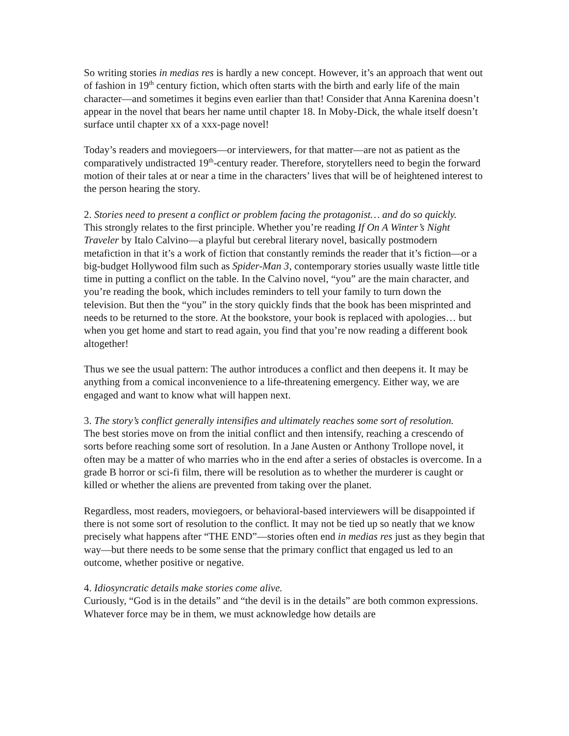So writing stories in medias res is hardly a new concept. However, it’s an approach that went out of fashion in 19<sup>th</sup> century fiction, which often starts with the birth and early life of the main character—and sometimes it begins even earlier than that! Consider that Anna Karenina doesn’t appear in the novel that bears her name until chapter 18. In Moby-Dick, the whale itself doesn’t surface until chapter xx of a xxx-page novel!
Today’s readers and moviegoers—or interviewers, for that matter—are not as patient as the comparatively undistracted 19<sup>th</sup>-century reader. Therefore, storytellers need to begin the forward motion of their tales at or near a time in the characters’ lives that will be of heightened interest to the person hearing the story.
2. Stories need to present a conflict or problem facing the protagonist… and do so quickly.
This strongly relates to the first principle. Whether you’re reading If On A Winter’s Night Traveler by Italo Calvino—a playful but cerebral literary novel, basically postmodern metafiction in that it’s a work of fiction that constantly reminds the reader that it’s fiction—or a big-budget Hollywood film such as Spider-Man 3, contemporary stories usually waste little title time in putting a conflict on the table. In the Calvino novel, “you” are the main character, and you’re reading the book, which includes reminders to tell your family to turn down the television. But then the “you” in the story quickly finds that the book has been misprinted and needs to be returned to the store. At the bookstore, your book is replaced with apologies… but when you get home and start to read again, you find that you’re now reading a different book altogether!
Thus we see the usual pattern: The author introduces a conflict and then deepens it. It may be anything from a comical inconvenience to a life-threatening emergency. Either way, we are engaged and want to know what will happen next.
3. The story’s conflict generally intensifies and ultimately reaches some sort of resolution.
The best stories move on from the initial conflict and then intensify, reaching a crescendo of sorts before reaching some sort of resolution. In a Jane Austen or Anthony Trollope novel, it often may be a matter of who marries who in the end after a series of obstacles is overcome. In a grade B horror or sci-fi film, there will be resolution as to whether the murderer is caught or killed or whether the aliens are prevented from taking over the planet.
Regardless, most readers, moviegoers, or behavioral-based interviewers will be disappointed if there is not some sort of resolution to the conflict. It may not be tied up so neatly that we know precisely what happens after “THE END”—stories often end in medias res just as they begin that way—but there needs to be some sense that the primary conflict that engaged us led to an outcome, whether positive or negative.
4. Idiosyncratic details make stories come alive.
Curiously, “God is in the details” and “the devil is in the details” are both common expressions. Whatever force may be in them, we must acknowledge how details are